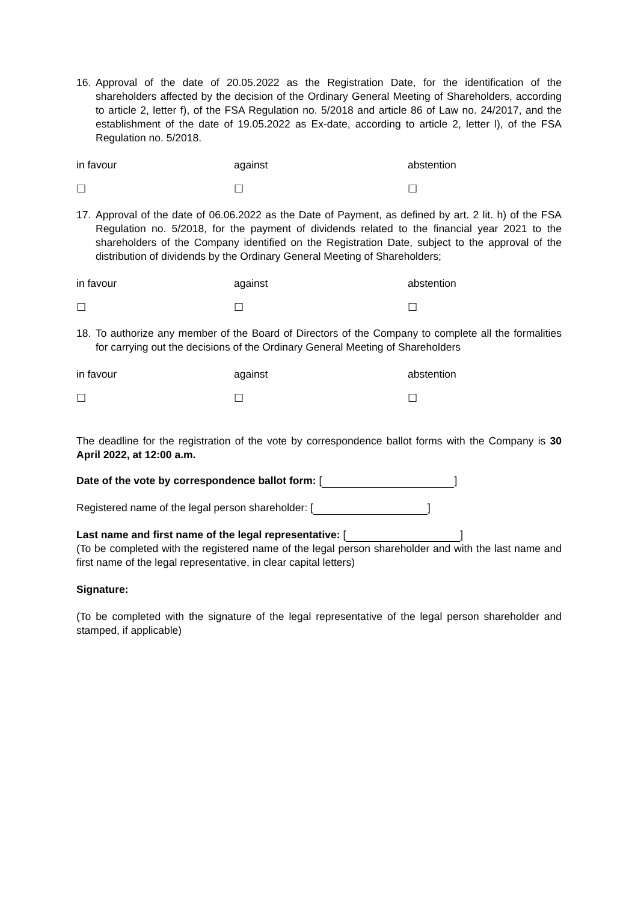16. Approval of the date of 20.05.2022 as the Registration Date, for the identification of the shareholders affected by the decision of the Ordinary General Meeting of Shareholders, according to article 2, letter f), of the FSA Regulation no. 5/2018 and article 86 of Law no. 24/2017, and the establishment of the date of 19.05.2022 as Ex-date, according to article 2, letter l), of the FSA Regulation no. 5/2018.
in favour against abstention
☐ ☐ ☐
17. Approval of the date of 06.06.2022 as the Date of Payment, as defined by art. 2 lit. h) of the FSA Regulation no. 5/2018, for the payment of dividends related to the financial year 2021 to the shareholders of the Company identified on the Registration Date, subject to the approval of the distribution of dividends by the Ordinary General Meeting of Shareholders;
in favour against abstention
☐ ☐ ☐
18. To authorize any member of the Board of Directors of the Company to complete all the formalities for carrying out the decisions of the Ordinary General Meeting of Shareholders
in favour against abstention
☐ ☐ ☐
The deadline for the registration of the vote by correspondence ballot forms with the Company is 30 April 2022, at 12:00 a.m.
Date of the vote by correspondence ballot form: [ ]
Registered name of the legal person shareholder: [ ]
Last name and first name of the legal representative: [ ]
(To be completed with the registered name of the legal person shareholder and with the last name and first name of the legal representative, in clear capital letters)
Signature:
(To be completed with the signature of the legal representative of the legal person shareholder and stamped, if applicable)